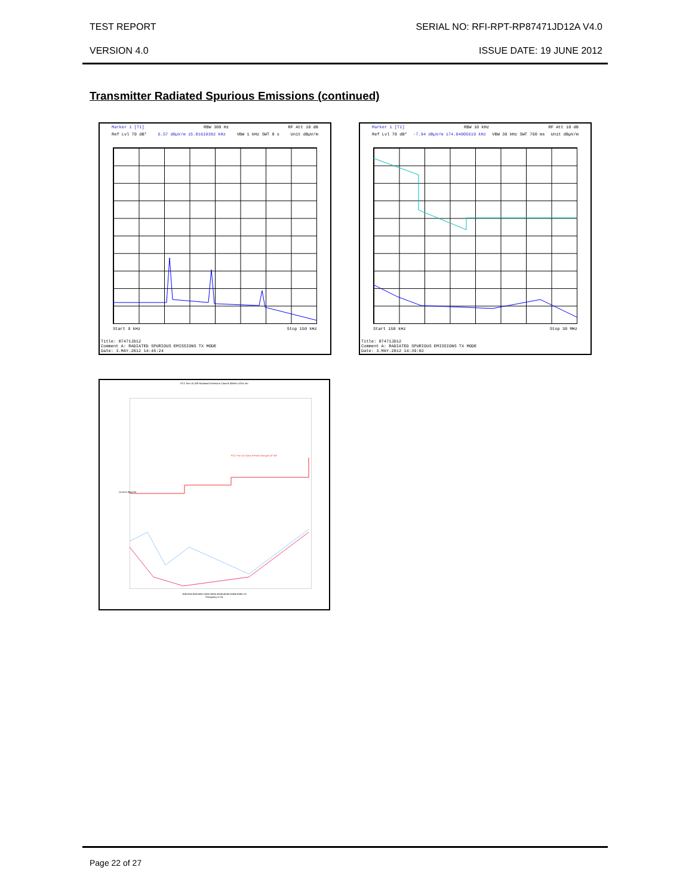TEST REPORT SERIAL NO: RFI-RPT-RP87471JD12A V4.0
VERSION 4.0 ISSUE DATE: 19 JUNE 2012
Transmitter Radiated Spurious Emissions (continued)
Marker 1 [T1] RBW 300 Hz RF Att 10 dB
Ref Lvl 70 dB* 6.57 dBµV/m 15.81619382 kHz VBW 1 kHz SWT 8 s Unit dBµV/m
Start 9 kHz Stop 150 kHz
Title: 87471JD12
Comment A: RADIATED SPURIOUS EMISSIONS TX MODE
Date: 3.MAY.2012 14:45:24
Marker 1 [T1] RBW 10 kHz RF Att 10 dB
Ref Lvl 70 dB* -7.94 dBµV/m 174.04005619 kHz VBW 30 kHz SWT 760 ms Unit dBµV/m
Start 150 kHz Stop 30 MHz
Title: 87471JD12
Comment A: RADIATED SPURIOUS EMISSIONS TX MODE
Date: 3.MAY.2012 14:39:02
FCC Part 15.209 Radiated Emissions Class B 30MHz-1GHz 3m
FCC Part 15 Class B Field Strength QP 3M
30M 50M 60M 80M 100M 200M 300M 400M 500M 800M 1G
Frequency in Hz
Level in dBµV/m
Page 22 of 27